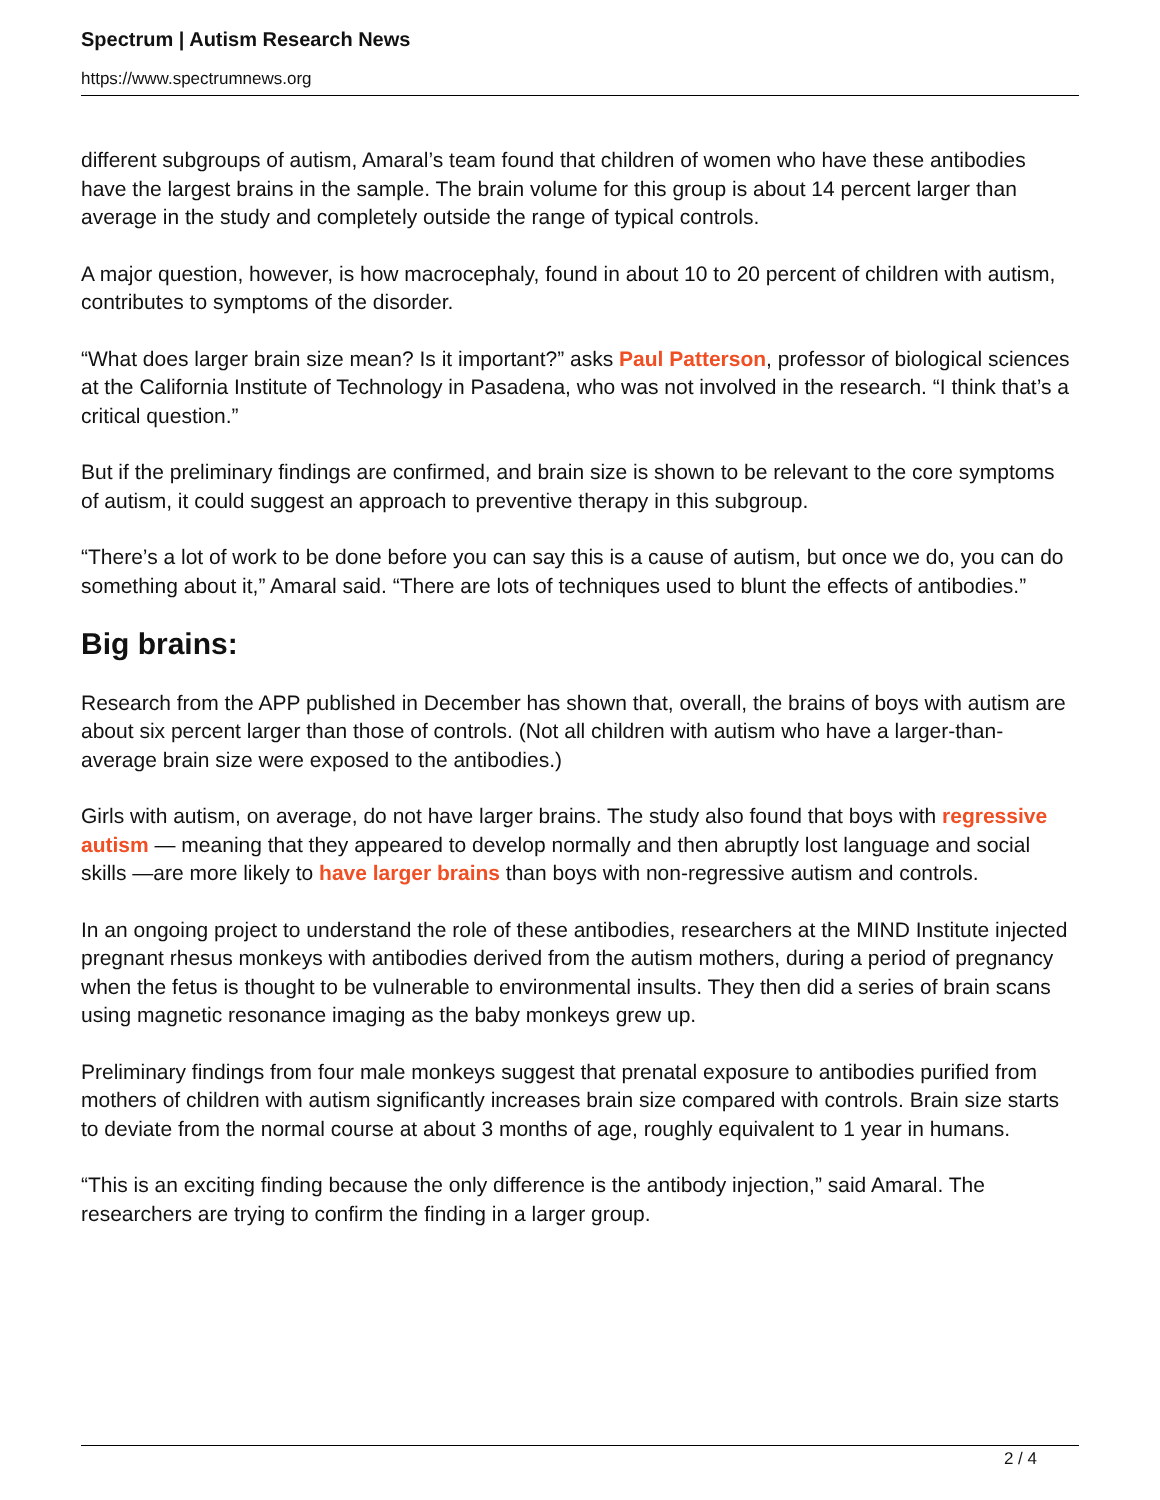Spectrum | Autism Research News
https://www.spectrumnews.org
different subgroups of autism, Amaral’s team found that children of women who have these antibodies have the largest brains in the sample. The brain volume for this group is about 14 percent larger than average in the study and completely outside the range of typical controls.
A major question, however, is how macrocephaly, found in about 10 to 20 percent of children with autism, contributes to symptoms of the disorder.
“What does larger brain size mean? Is it important?” asks Paul Patterson, professor of biological sciences at the California Institute of Technology in Pasadena, who was not involved in the research. “I think that’s a critical question.”
But if the preliminary findings are confirmed, and brain size is shown to be relevant to the core symptoms of autism, it could suggest an approach to preventive therapy in this subgroup.
“There’s a lot of work to be done before you can say this is a cause of autism, but once we do, you can do something about it,” Amaral said. “There are lots of techniques used to blunt the effects of antibodies.”
Big brains:
Research from the APP published in December has shown that, overall, the brains of boys with autism are about six percent larger than those of controls. (Not all children with autism who have a larger-than-average brain size were exposed to the antibodies.)
Girls with autism, on average, do not have larger brains. The study also found that boys with regressive autism — meaning that they appeared to develop normally and then abruptly lost language and social skills —are more likely to have larger brains than boys with non-regressive autism and controls.
In an ongoing project to understand the role of these antibodies, researchers at the MIND Institute injected pregnant rhesus monkeys with antibodies derived from the autism mothers, during a period of pregnancy when the fetus is thought to be vulnerable to environmental insults. They then did a series of brain scans using magnetic resonance imaging as the baby monkeys grew up.
Preliminary findings from four male monkeys suggest that prenatal exposure to antibodies purified from mothers of children with autism significantly increases brain size compared with controls. Brain size starts to deviate from the normal course at about 3 months of age, roughly equivalent to 1 year in humans.
“This is an exciting finding because the only difference is the antibody injection,” said Amaral. The researchers are trying to confirm the finding in a larger group.
2 / 4